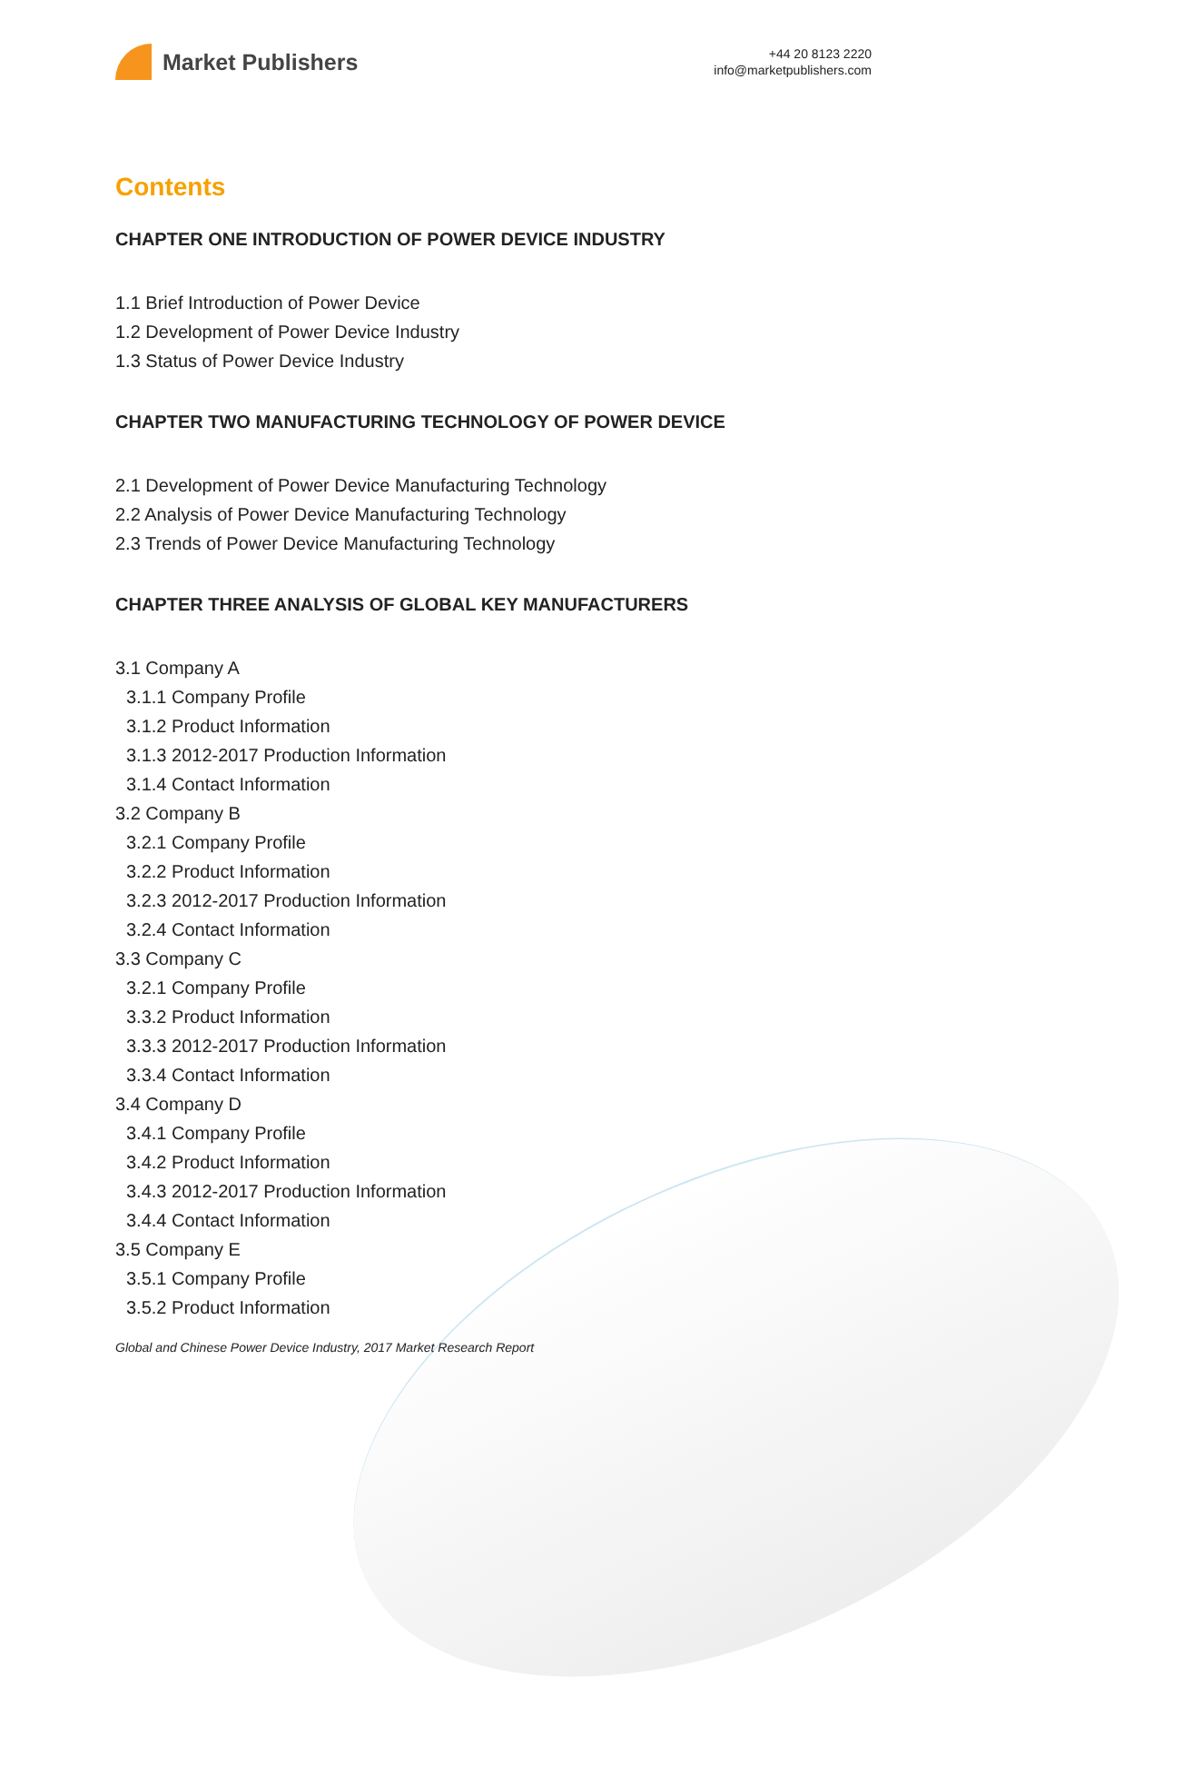Market Publishers
+44 20 8123 2220
info@marketpublishers.com
Contents
CHAPTER ONE INTRODUCTION OF POWER DEVICE INDUSTRY
1.1 Brief Introduction of Power Device
1.2 Development of Power Device Industry
1.3 Status of Power Device Industry
CHAPTER TWO MANUFACTURING TECHNOLOGY OF POWER DEVICE
2.1 Development of Power Device Manufacturing Technology
2.2 Analysis of Power Device Manufacturing Technology
2.3 Trends of Power Device Manufacturing Technology
CHAPTER THREE ANALYSIS OF GLOBAL KEY MANUFACTURERS
3.1 Company A
3.1.1 Company Profile
3.1.2 Product Information
3.1.3 2012-2017 Production Information
3.1.4 Contact Information
3.2 Company B
3.2.1 Company Profile
3.2.2 Product Information
3.2.3 2012-2017 Production Information
3.2.4 Contact Information
3.3 Company C
3.2.1 Company Profile
3.3.2 Product Information
3.3.3 2012-2017 Production Information
3.3.4 Contact Information
3.4 Company D
3.4.1 Company Profile
3.4.2 Product Information
3.4.3 2012-2017 Production Information
3.4.4 Contact Information
3.5 Company E
3.5.1 Company Profile
3.5.2 Product Information
Global and Chinese Power Device Industry, 2017 Market Research Report